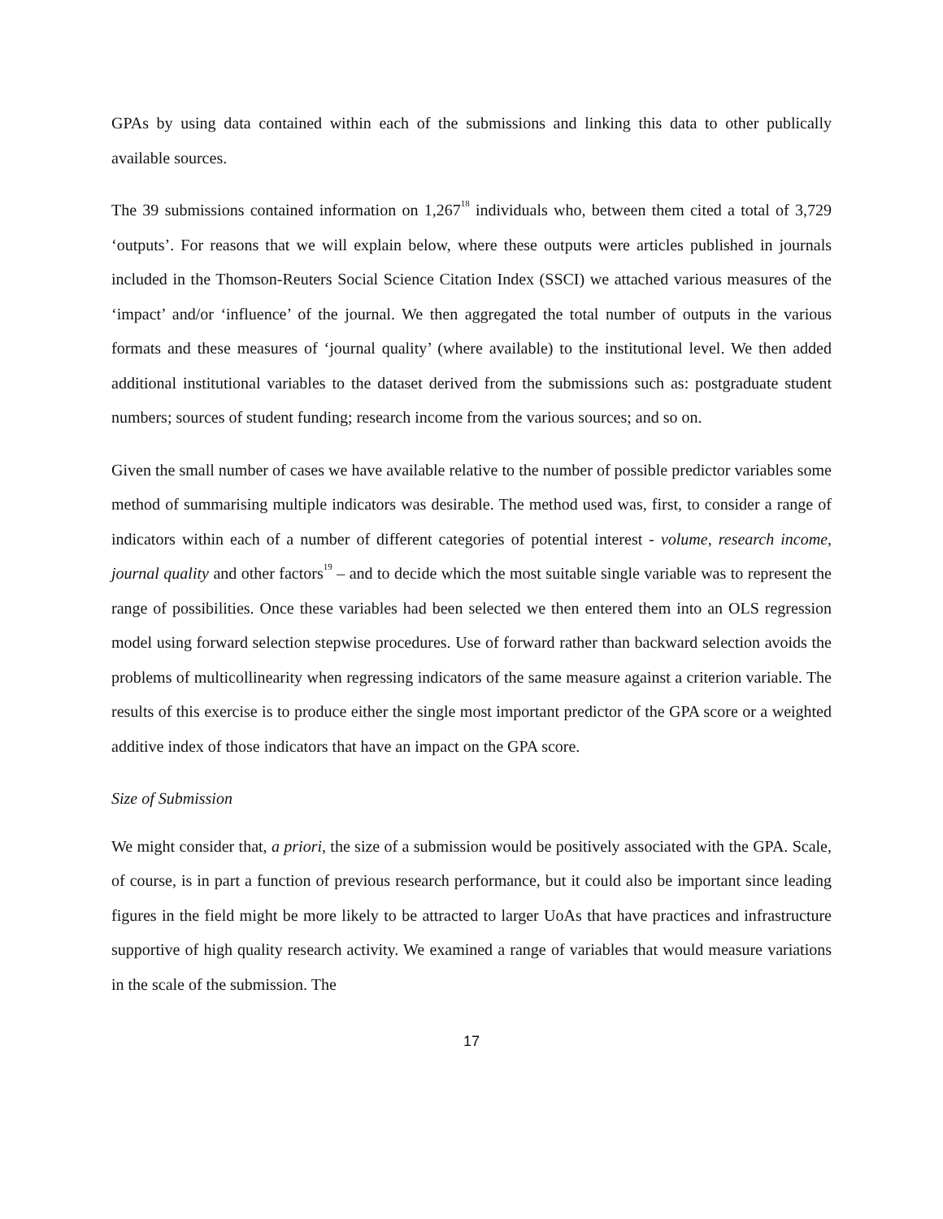GPAs by using data contained within each of the submissions and linking this data to other publically available sources.
The 39 submissions contained information on 1,267<sup>18</sup> individuals who, between them cited a total of 3,729 ‘outputs’. For reasons that we will explain below, where these outputs were articles published in journals included in the Thomson-Reuters Social Science Citation Index (SSCI) we attached various measures of the ‘impact’ and/or ‘influence’ of the journal. We then aggregated the total number of outputs in the various formats and these measures of ‘journal quality’ (where available) to the institutional level. We then added additional institutional variables to the dataset derived from the submissions such as: postgraduate student numbers; sources of student funding; research income from the various sources; and so on.
Given the small number of cases we have available relative to the number of possible predictor variables some method of summarising multiple indicators was desirable. The method used was, first, to consider a range of indicators within each of a number of different categories of potential interest - volume, research income, journal quality and other factors<sup>19</sup> – and to decide which the most suitable single variable was to represent the range of possibilities. Once these variables had been selected we then entered them into an OLS regression model using forward selection stepwise procedures. Use of forward rather than backward selection avoids the problems of multicollinearity when regressing indicators of the same measure against a criterion variable. The results of this exercise is to produce either the single most important predictor of the GPA score or a weighted additive index of those indicators that have an impact on the GPA score.
Size of Submission
We might consider that, a priori, the size of a submission would be positively associated with the GPA. Scale, of course, is in part a function of previous research performance, but it could also be important since leading figures in the field might be more likely to be attracted to larger UoAs that have practices and infrastructure supportive of high quality research activity. We examined a range of variables that would measure variations in the scale of the submission. The
17